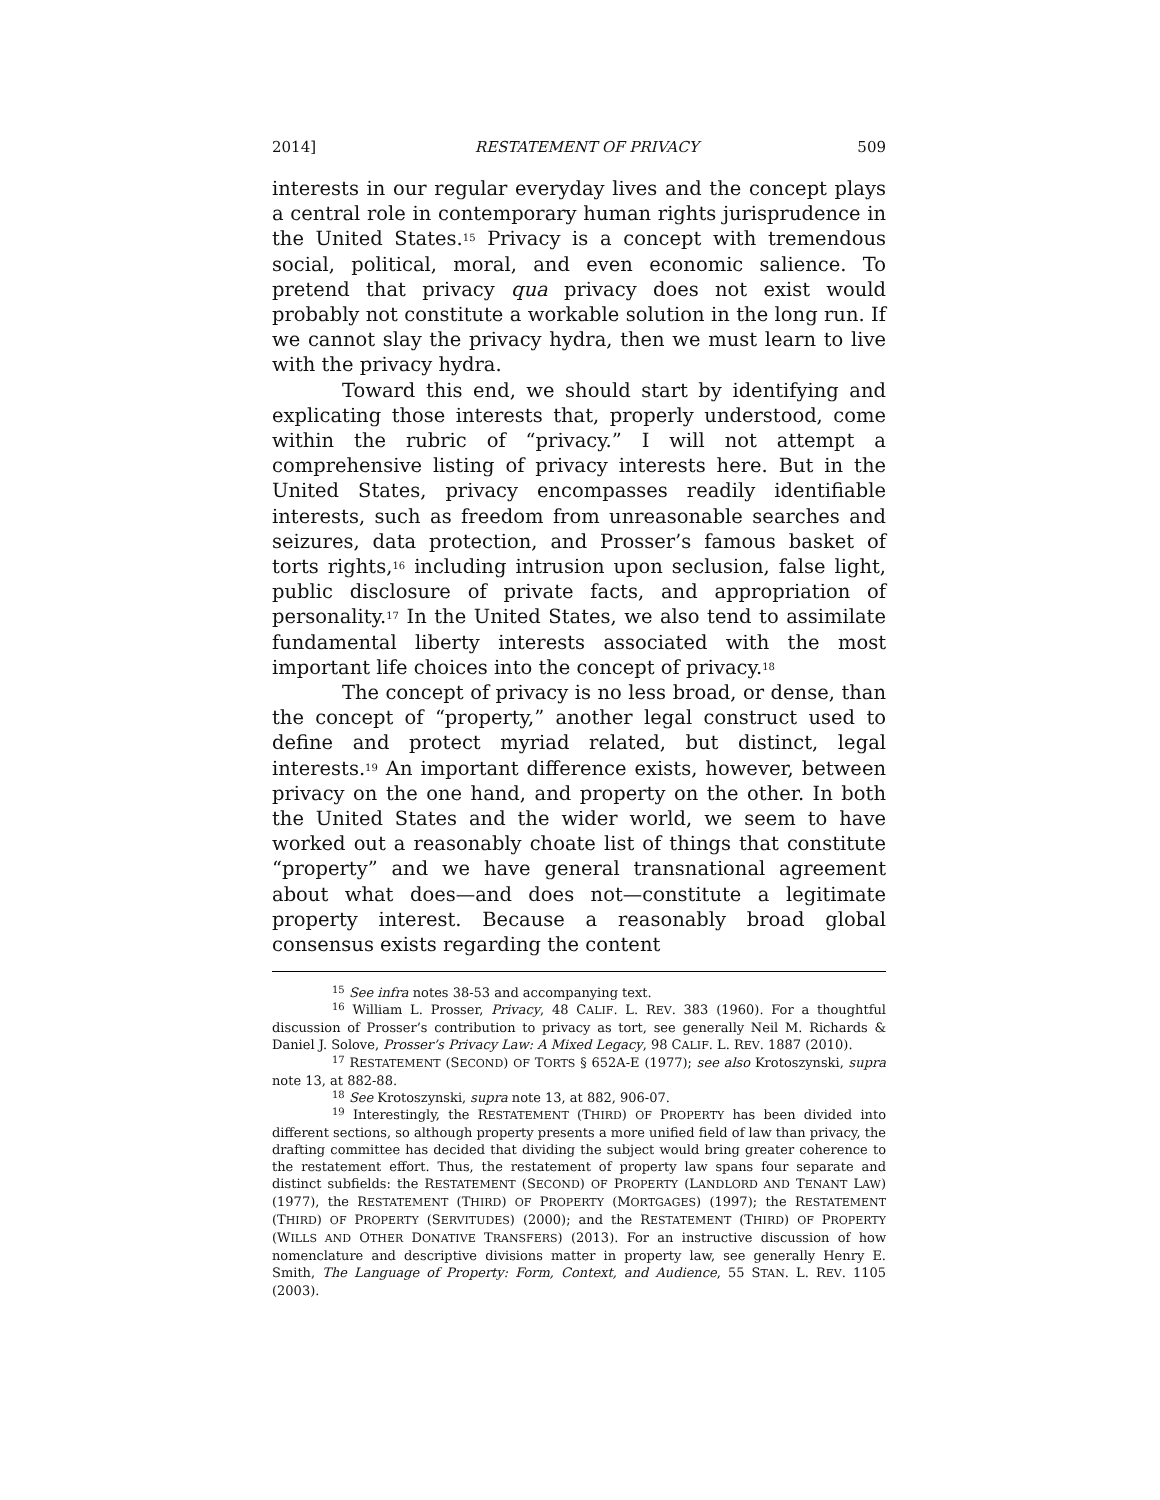2014] RESTATEMENT OF PRIVACY 509
interests in our regular everyday lives and the concept plays a central role in contemporary human rights jurisprudence in the United States.<sup>15</sup> Privacy is a concept with tremendous social, political, moral, and even economic salience. To pretend that privacy qua privacy does not exist would probably not constitute a workable solution in the long run. If we cannot slay the privacy hydra, then we must learn to live with the privacy hydra.
Toward this end, we should start by identifying and explicating those interests that, properly understood, come within the rubric of “privacy.” I will not attempt a comprehensive listing of privacy interests here. But in the United States, privacy encompasses readily identifiable interests, such as freedom from unreasonable searches and seizures, data protection, and Prosser’s famous basket of torts rights,<sup>16</sup> including intrusion upon seclusion, false light, public disclosure of private facts, and appropriation of personality.<sup>17</sup> In the United States, we also tend to assimilate fundamental liberty interests associated with the most important life choices into the concept of privacy.<sup>18</sup>
The concept of privacy is no less broad, or dense, than the concept of “property,” another legal construct used to define and protect myriad related, but distinct, legal interests.<sup>19</sup> An important difference exists, however, between privacy on the one hand, and property on the other. In both the United States and the wider world, we seem to have worked out a reasonably choate list of things that constitute “property” and we have general transnational agreement about what does—and does not—constitute a legitimate property interest. Because a reasonably broad global consensus exists regarding the content
<sup>15</sup> See infra notes 38-53 and accompanying text.
<sup>16</sup> William L. Prosser, Privacy, 48 CALIF. L. REV. 383 (1960). For a thoughtful discussion of Prosser’s contribution to privacy as tort, see generally Neil M. Richards & Daniel J. Solove, Prosser’s Privacy Law: A Mixed Legacy, 98 CALIF. L. REV. 1887 (2010).
<sup>17</sup> RESTATEMENT (SECOND) OF TORTS § 652A-E (1977); see also Krotoszynski, supra note 13, at 882-88.
<sup>18</sup> See Krotoszynski, supra note 13, at 882, 906-07.
<sup>19</sup> Interestingly, the RESTATEMENT (THIRD) OF PROPERTY has been divided into different sections, so although property presents a more unified field of law than privacy, the drafting committee has decided that dividing the subject would bring greater coherence to the restatement effort. Thus, the restatement of property law spans four separate and distinct subfields: the RESTATEMENT (SECOND) OF PROPERTY (LANDLORD AND TENANT LAW) (1977), the RESTATEMENT (THIRD) OF PROPERTY (MORTGAGES) (1997); the RESTATEMENT (THIRD) OF PROPERTY (SERVITUDES) (2000); and the RESTATEMENT (THIRD) OF PROPERTY (WILLS AND OTHER DONATIVE TRANSFERS) (2013). For an instructive discussion of how nomenclature and descriptive divisions matter in property law, see generally Henry E. Smith, The Language of Property: Form, Context, and Audience, 55 STAN. L. REV. 1105 (2003).